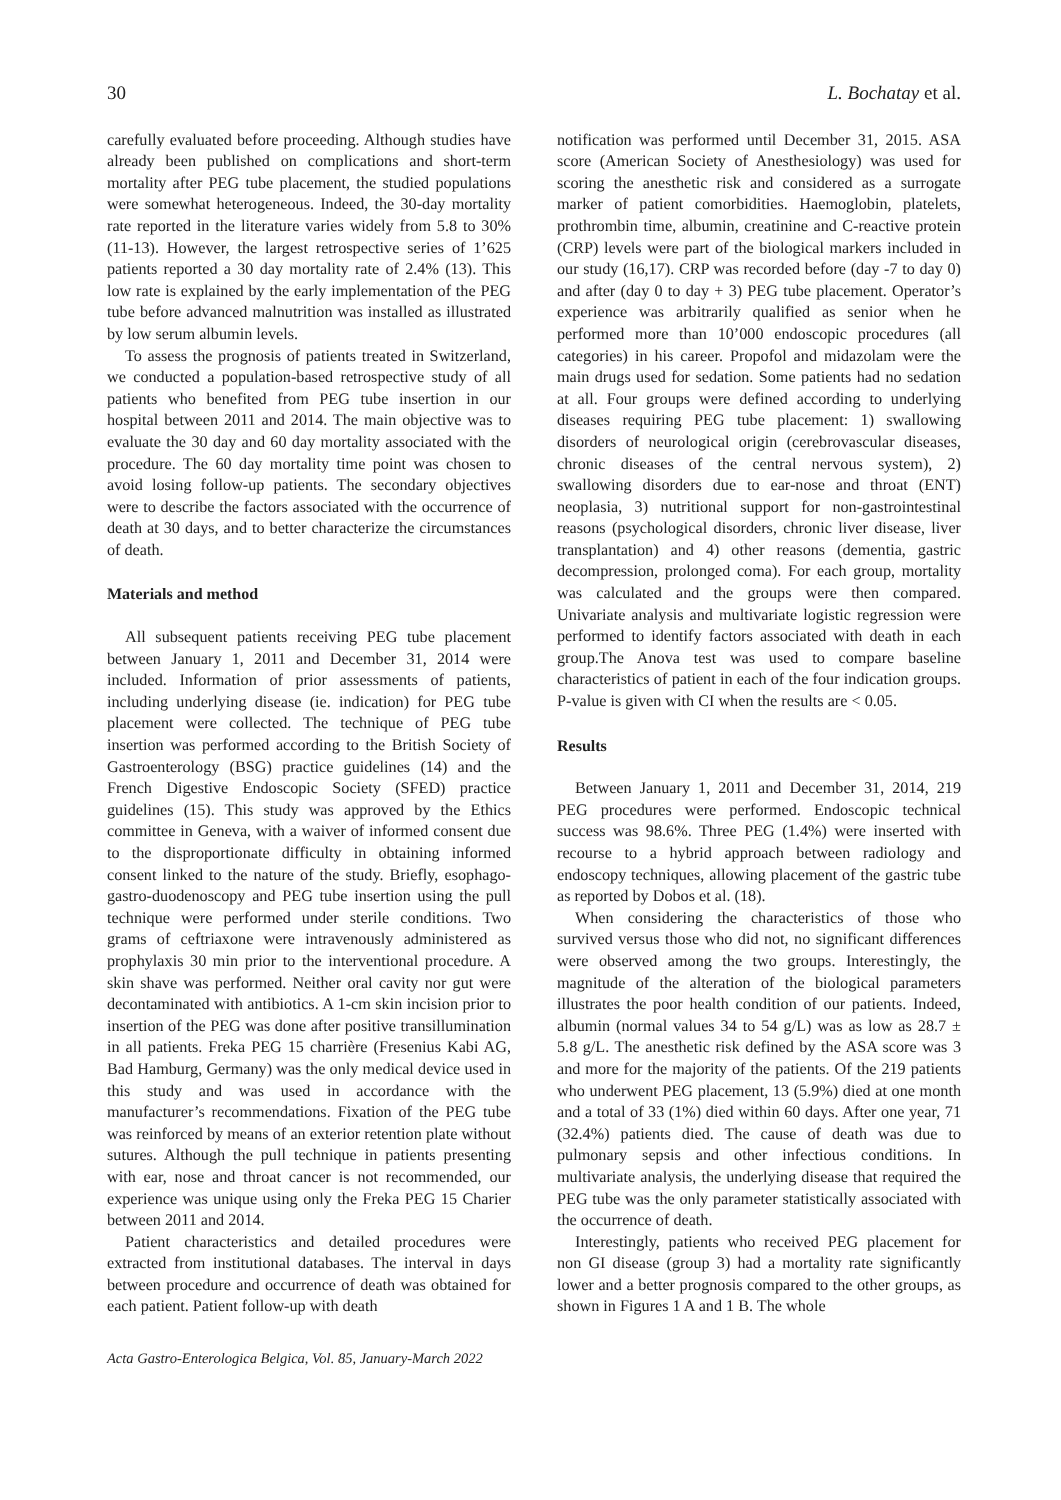30 L. Bochatay et al.
carefully evaluated before proceeding. Although studies have already been published on complications and short-term mortality after PEG tube placement, the studied populations were somewhat heterogeneous. Indeed, the 30-day mortality rate reported in the literature varies widely from 5.8 to 30% (11-13). However, the largest retrospective series of 1’625 patients reported a 30 day mortality rate of 2.4% (13). This low rate is explained by the early implementation of the PEG tube before advanced malnutrition was installed as illustrated by low serum albumin levels.
To assess the prognosis of patients treated in Switzerland, we conducted a population-based retrospective study of all patients who benefited from PEG tube insertion in our hospital between 2011 and 2014. The main objective was to evaluate the 30 day and 60 day mortality associated with the procedure. The 60 day mortality time point was chosen to avoid losing follow-up patients. The secondary objectives were to describe the factors associated with the occurrence of death at 30 days, and to better characterize the circumstances of death.
Materials and method
All subsequent patients receiving PEG tube placement between January 1, 2011 and December 31, 2014 were included. Information of prior assessments of patients, including underlying disease (ie. indication) for PEG tube placement were collected. The technique of PEG tube insertion was performed according to the British Society of Gastroenterology (BSG) practice guidelines (14) and the French Digestive Endoscopic Society (SFED) practice guidelines (15). This study was approved by the Ethics committee in Geneva, with a waiver of informed consent due to the disproportionate difficulty in obtaining informed consent linked to the nature of the study. Briefly, esophago-gastro-duodenoscopy and PEG tube insertion using the pull technique were performed under sterile conditions. Two grams of ceftriaxone were intravenously administered as prophylaxis 30 min prior to the interventional procedure. A skin shave was performed. Neither oral cavity nor gut were decontaminated with antibiotics. A 1-cm skin incision prior to insertion of the PEG was done after positive transillumination in all patients. Freka PEG 15 charrière (Fresenius Kabi AG, Bad Hamburg, Germany) was the only medical device used in this study and was used in accordance with the manufacturer’s recommendations. Fixation of the PEG tube was reinforced by means of an exterior retention plate without sutures. Although the pull technique in patients presenting with ear, nose and throat cancer is not recommended, our experience was unique using only the Freka PEG 15 Charier between 2011 and 2014.
Patient characteristics and detailed procedures were extracted from institutional databases. The interval in days between procedure and occurrence of death was obtained for each patient. Patient follow-up with death
notification was performed until December 31, 2015. ASA score (American Society of Anesthesiology) was used for scoring the anesthetic risk and considered as a surrogate marker of patient comorbidities. Haemoglobin, platelets, prothrombin time, albumin, creatinine and C-reactive protein (CRP) levels were part of the biological markers included in our study (16,17). CRP was recorded before (day -7 to day 0) and after (day 0 to day + 3) PEG tube placement. Operator’s experience was arbitrarily qualified as senior when he performed more than 10’000 endoscopic procedures (all categories) in his career. Propofol and midazolam were the main drugs used for sedation. Some patients had no sedation at all. Four groups were defined according to underlying diseases requiring PEG tube placement: 1) swallowing disorders of neurological origin (cerebrovascular diseases, chronic diseases of the central nervous system), 2) swallowing disorders due to ear-nose and throat (ENT) neoplasia, 3) nutritional support for non-gastrointestinal reasons (psychological disorders, chronic liver disease, liver transplantation) and 4) other reasons (dementia, gastric decompression, prolonged coma). For each group, mortality was calculated and the groups were then compared. Univariate analysis and multivariate logistic regression were performed to identify factors associated with death in each group.The Anova test was used to compare baseline characteristics of patient in each of the four indication groups. P-value is given with CI when the results are < 0.05.
Results
Between January 1, 2011 and December 31, 2014, 219 PEG procedures were performed. Endoscopic technical success was 98.6%. Three PEG (1.4%) were inserted with recourse to a hybrid approach between radiology and endoscopy techniques, allowing placement of the gastric tube as reported by Dobos et al. (18).
When considering the characteristics of those who survived versus those who did not, no significant differences were observed among the two groups. Interestingly, the magnitude of the alteration of the biological parameters illustrates the poor health condition of our patients. Indeed, albumin (normal values 34 to 54 g/L) was as low as 28.7 ± 5.8 g/L. The anesthetic risk defined by the ASA score was 3 and more for the majority of the patients. Of the 219 patients who underwent PEG placement, 13 (5.9%) died at one month and a total of 33 (1%) died within 60 days. After one year, 71 (32.4%) patients died. The cause of death was due to pulmonary sepsis and other infectious conditions. In multivariate analysis, the underlying disease that required the PEG tube was the only parameter statistically associated with the occurrence of death.
Interestingly, patients who received PEG placement for non GI disease (group 3) had a mortality rate significantly lower and a better prognosis compared to the other groups, as shown in Figures 1 A and 1 B. The whole
Acta Gastro-Enterologica Belgica, Vol. 85, January-March 2022